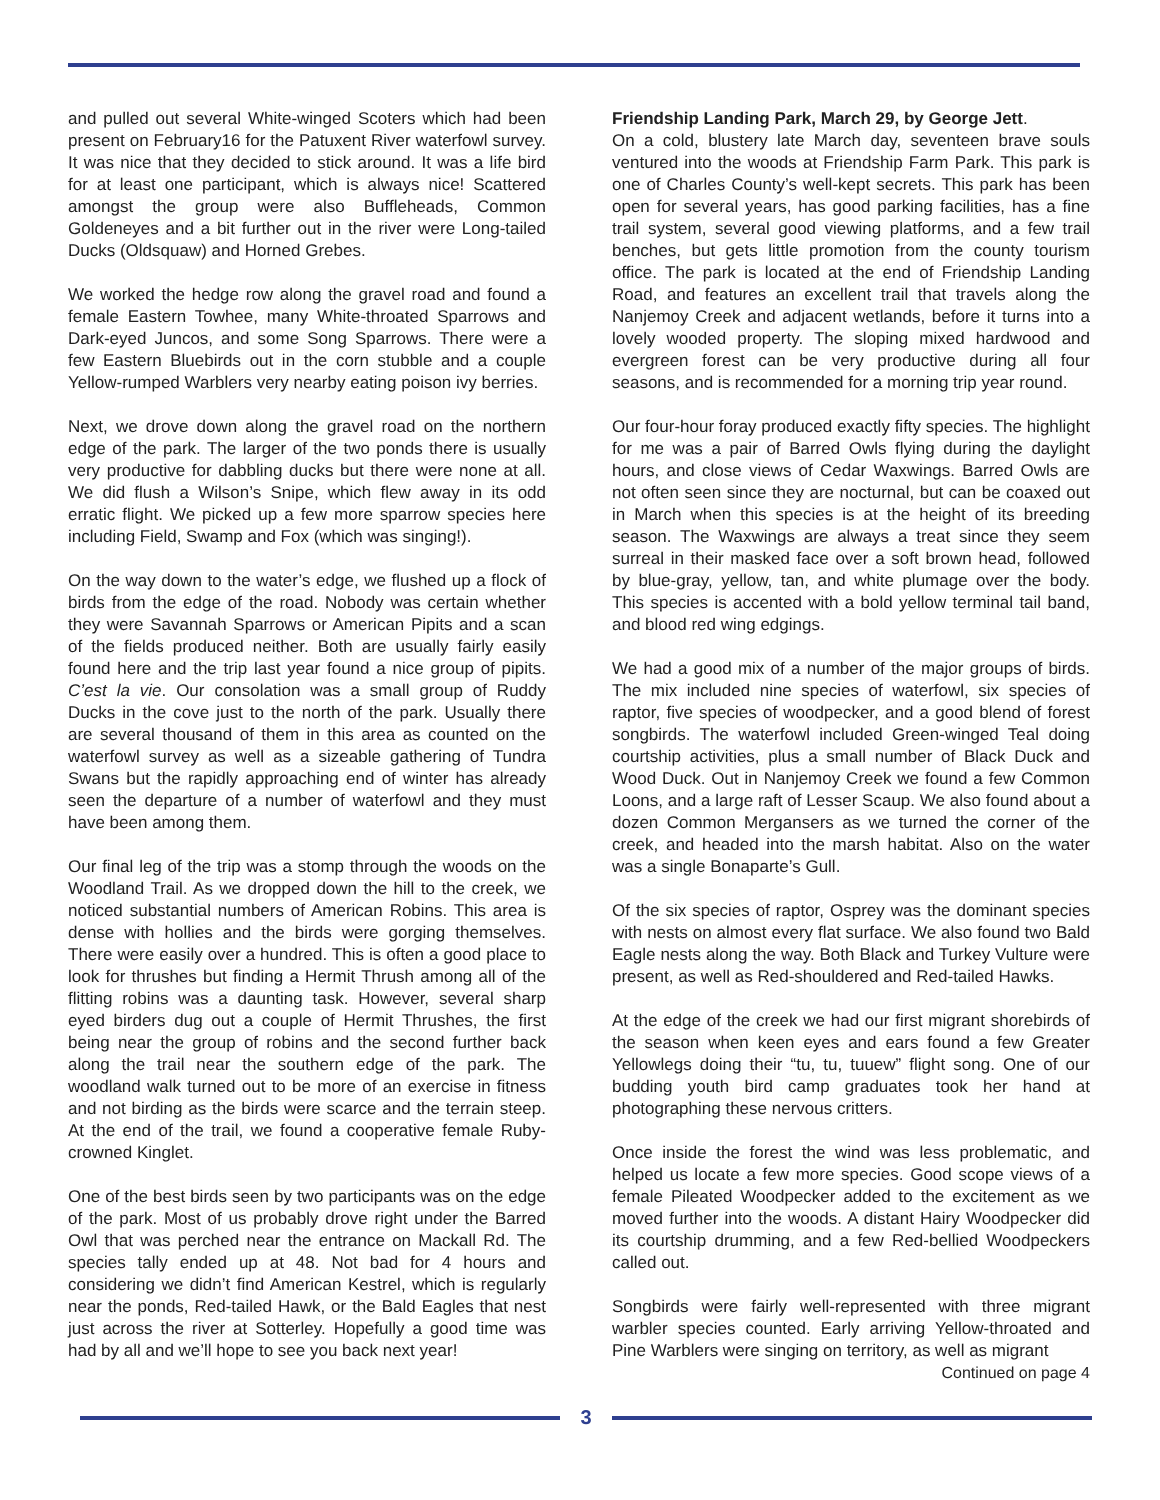and pulled out several White-winged Scoters which had been present on February16 for the Patuxent River waterfowl survey. It was nice that they decided to stick around. It was a life bird for at least one participant, which is always nice! Scattered amongst the group were also Buffleheads, Common Goldeneyes and a bit further out in the river were Long-tailed Ducks (Oldsquaw) and Horned Grebes.
We worked the hedge row along the gravel road and found a female Eastern Towhee, many White-throated Sparrows and Dark-eyed Juncos, and some Song Sparrows. There were a few Eastern Bluebirds out in the corn stubble and a couple Yellow-rumped Warblers very nearby eating poison ivy berries.
Next, we drove down along the gravel road on the northern edge of the park. The larger of the two ponds there is usually very productive for dabbling ducks but there were none at all. We did flush a Wilson’s Snipe, which flew away in its odd erratic flight. We picked up a few more sparrow species here including Field, Swamp and Fox (which was singing!).
On the way down to the water’s edge, we flushed up a flock of birds from the edge of the road. Nobody was certain whether they were Savannah Sparrows or American Pipits and a scan of the fields produced neither. Both are usually fairly easily found here and the trip last year found a nice group of pipits. C’est la vie. Our consolation was a small group of Ruddy Ducks in the cove just to the north of the park. Usually there are several thousand of them in this area as counted on the waterfowl survey as well as a sizeable gathering of Tundra Swans but the rapidly approaching end of winter has already seen the departure of a number of waterfowl and they must have been among them.
Our final leg of the trip was a stomp through the woods on the Woodland Trail. As we dropped down the hill to the creek, we noticed substantial numbers of American Robins. This area is dense with hollies and the birds were gorging themselves. There were easily over a hundred. This is often a good place to look for thrushes but finding a Hermit Thrush among all of the flitting robins was a daunting task. However, several sharp eyed birders dug out a couple of Hermit Thrushes, the first being near the group of robins and the second further back along the trail near the southern edge of the park. The woodland walk turned out to be more of an exercise in fitness and not birding as the birds were scarce and the terrain steep. At the end of the trail, we found a cooperative female Ruby-crowned Kinglet.
One of the best birds seen by two participants was on the edge of the park. Most of us probably drove right under the Barred Owl that was perched near the entrance on Mackall Rd. The species tally ended up at 48. Not bad for 4 hours and considering we didn’t find American Kestrel, which is regularly near the ponds, Red-tailed Hawk, or the Bald Eagles that nest just across the river at Sotterley. Hopefully a good time was had by all and we’ll hope to see you back next year!
Friendship Landing Park, March 29, by George Jett.
On a cold, blustery late March day, seventeen brave souls ventured into the woods at Friendship Farm Park. This park is one of Charles County’s well-kept secrets. This park has been open for several years, has good parking facilities, has a fine trail system, several good viewing platforms, and a few trail benches, but gets little promotion from the county tourism office. The park is located at the end of Friendship Landing Road, and features an excellent trail that travels along the Nanjemoy Creek and adjacent wetlands, before it turns into a lovely wooded property. The sloping mixed hardwood and evergreen forest can be very productive during all four seasons, and is recommended for a morning trip year round.
Our four-hour foray produced exactly fifty species. The highlight for me was a pair of Barred Owls flying during the daylight hours, and close views of Cedar Waxwings. Barred Owls are not often seen since they are nocturnal, but can be coaxed out in March when this species is at the height of its breeding season. The Waxwings are always a treat since they seem surreal in their masked face over a soft brown head, followed by blue-gray, yellow, tan, and white plumage over the body. This species is accented with a bold yellow terminal tail band, and blood red wing edgings.
We had a good mix of a number of the major groups of birds. The mix included nine species of waterfowl, six species of raptor, five species of woodpecker, and a good blend of forest songbirds. The waterfowl included Green-winged Teal doing courtship activities, plus a small number of Black Duck and Wood Duck. Out in Nanjemoy Creek we found a few Common Loons, and a large raft of Lesser Scaup. We also found about a dozen Common Mergansers as we turned the corner of the creek, and headed into the marsh habitat. Also on the water was a single Bonaparte’s Gull.
Of the six species of raptor, Osprey was the dominant species with nests on almost every flat surface. We also found two Bald Eagle nests along the way. Both Black and Turkey Vulture were present, as well as Red-shouldered and Red-tailed Hawks.
At the edge of the creek we had our first migrant shorebirds of the season when keen eyes and ears found a few Greater Yellowlegs doing their “tu, tu, tuuew” flight song. One of our budding youth bird camp graduates took her hand at photographing these nervous critters.
Once inside the forest the wind was less problematic, and helped us locate a few more species. Good scope views of a female Pileated Woodpecker added to the excitement as we moved further into the woods. A distant Hairy Woodpecker did its courtship drumming, and a few Red-bellied Woodpeckers called out.
Songbirds were fairly well-represented with three migrant warbler species counted. Early arriving Yellow-throated and Pine Warblers were singing on territory, as well as migrant
Continued on page 4
3